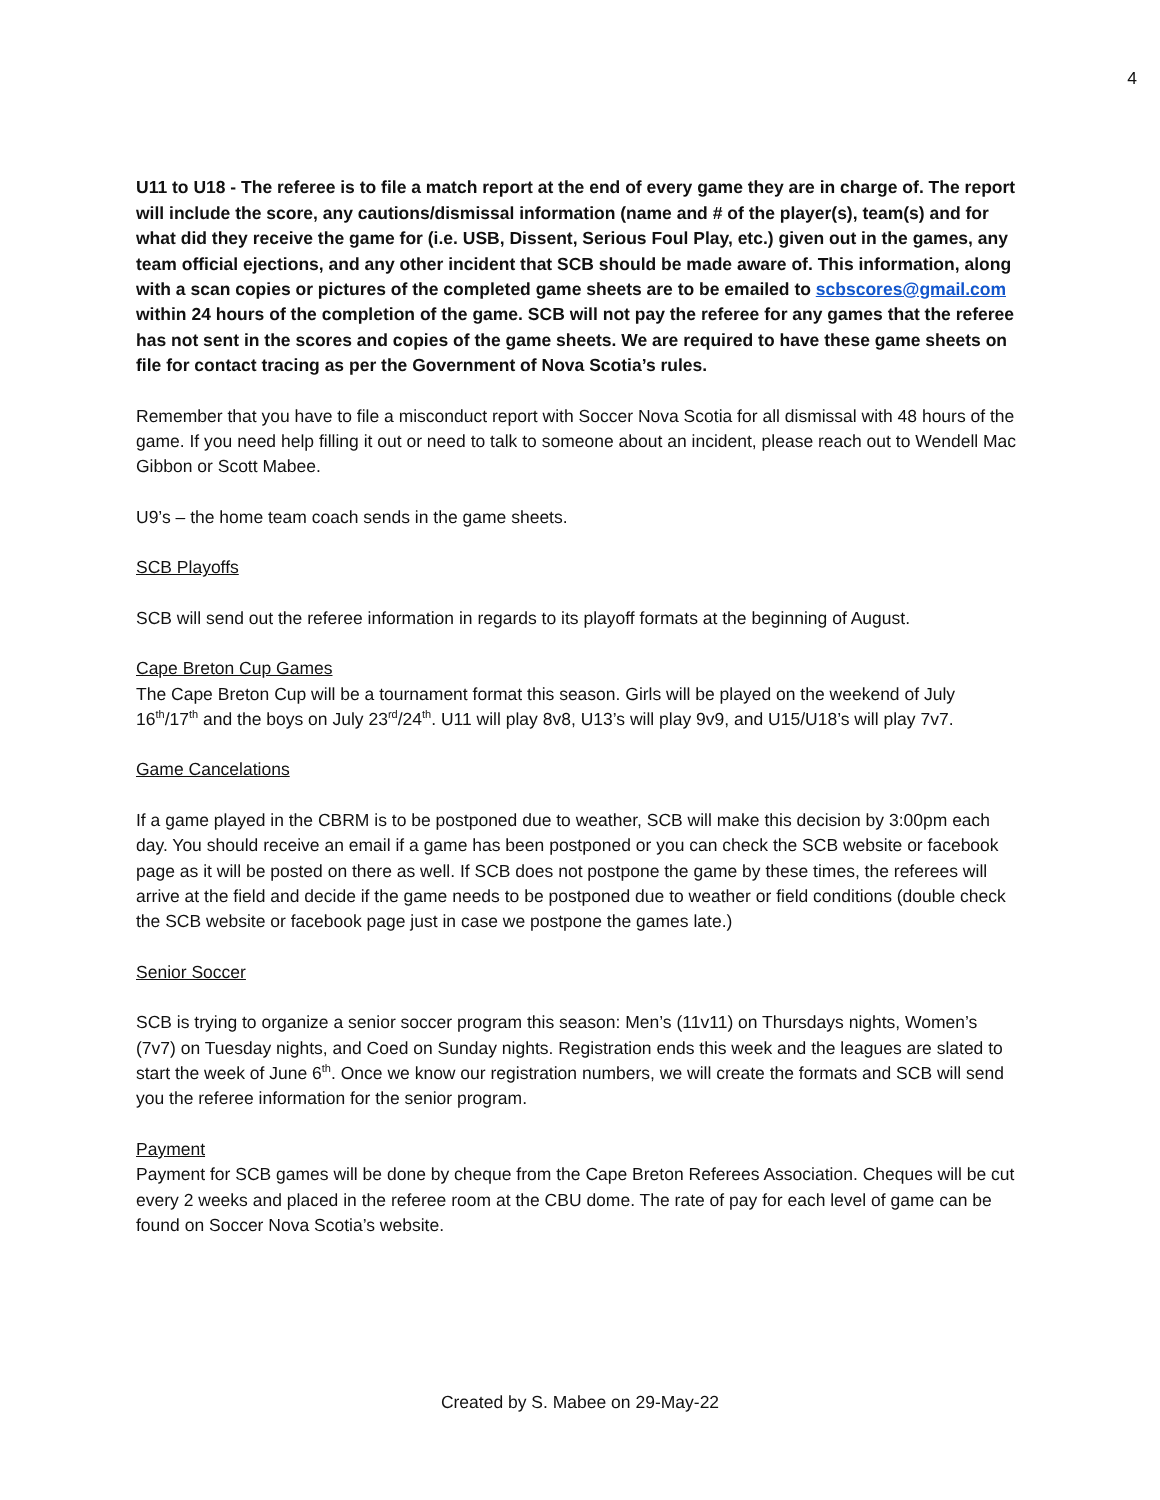4
U11 to U18 - The referee is to file a match report at the end of every game they are in charge of. The report will include the score, any cautions/dismissal information (name and # of the player(s), team(s) and for what did they receive the game for (i.e. USB, Dissent, Serious Foul Play, etc.) given out in the games, any team official ejections, and any other incident that SCB should be made aware of. This information, along with a scan copies or pictures of the completed game sheets are to be emailed to scbscores@gmail.com within 24 hours of the completion of the game. SCB will not pay the referee for any games that the referee has not sent in the scores and copies of the game sheets. We are required to have these game sheets on file for contact tracing as per the Government of Nova Scotia’s rules.
Remember that you have to file a misconduct report with Soccer Nova Scotia for all dismissal with 48 hours of the game. If you need help filling it out or need to talk to someone about an incident, please reach out to Wendell Mac Gibbon or Scott Mabee.
U9’s – the home team coach sends in the game sheets.
SCB Playoffs
SCB will send out the referee information in regards to its playoff formats at the beginning of August.
Cape Breton Cup Games
The Cape Breton Cup will be a tournament format this season. Girls will be played on the weekend of July 16<sup>th</sup>/17<sup>th</sup> and the boys on July 23<sup>rd</sup>/24<sup>th</sup>. U11 will play 8v8, U13’s will play 9v9, and U15/U18’s will play 7v7.
Game Cancelations
If a game played in the CBRM is to be postponed due to weather, SCB will make this decision by 3:00pm each day. You should receive an email if a game has been postponed or you can check the SCB website or facebook page as it will be posted on there as well. If SCB does not postpone the game by these times, the referees will arrive at the field and decide if the game needs to be postponed due to weather or field conditions (double check the SCB website or facebook page just in case we postpone the games late.)
Senior Soccer
SCB is trying to organize a senior soccer program this season: Men’s (11v11) on Thursdays nights, Women’s (7v7) on Tuesday nights, and Coed on Sunday nights. Registration ends this week and the leagues are slated to start the week of June 6<sup>th</sup>. Once we know our registration numbers, we will create the formats and SCB will send you the referee information for the senior program.
Payment
Payment for SCB games will be done by cheque from the Cape Breton Referees Association. Cheques will be cut every 2 weeks and placed in the referee room at the CBU dome. The rate of pay for each level of game can be found on Soccer Nova Scotia’s website.
Created by S. Mabee on 29-May-22